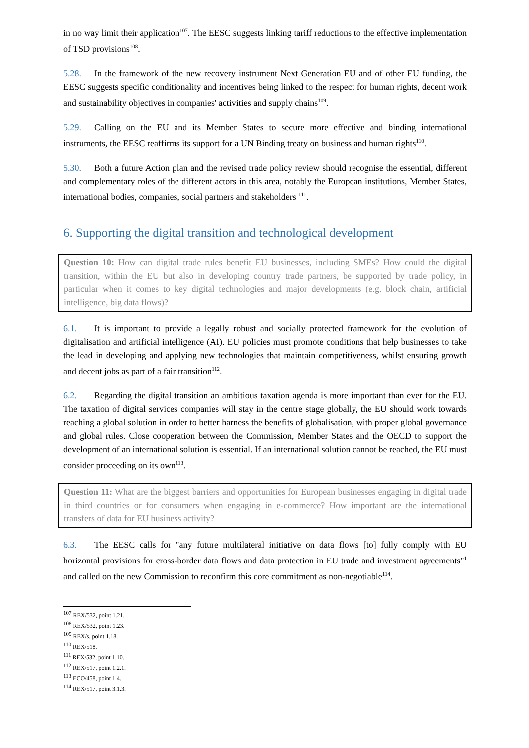in no way limit their application<sup>107</sup>. The EESC suggests linking tariff reductions to the effective implementation of TSD provisions<sup>108</sup>.
5.28. In the framework of the new recovery instrument Next Generation EU and of other EU funding, the EESC suggests specific conditionality and incentives being linked to the respect for human rights, decent work and sustainability objectives in companies' activities and supply chains<sup>109</sup>.
5.29. Calling on the EU and its Member States to secure more effective and binding international instruments, the EESC reaffirms its support for a UN Binding treaty on business and human rights<sup>110</sup>.
5.30. Both a future Action plan and the revised trade policy review should recognise the essential, different and complementary roles of the different actors in this area, notably the European institutions, Member States, international bodies, companies, social partners and stakeholders <sup>111</sup>.
6. Supporting the digital transition and technological development
Question 10: How can digital trade rules benefit EU businesses, including SMEs? How could the digital transition, within the EU but also in developing country trade partners, be supported by trade policy, in particular when it comes to key digital technologies and major developments (e.g. block chain, artificial intelligence, big data flows)?
6.1. It is important to provide a legally robust and socially protected framework for the evolution of digitalisation and artificial intelligence (AI). EU policies must promote conditions that help businesses to take the lead in developing and applying new technologies that maintain competitiveness, whilst ensuring growth and decent jobs as part of a fair transition<sup>112</sup>.
6.2. Regarding the digital transition an ambitious taxation agenda is more important than ever for the EU. The taxation of digital services companies will stay in the centre stage globally, the EU should work towards reaching a global solution in order to better harness the benefits of globalisation, with proper global governance and global rules. Close cooperation between the Commission, Member States and the OECD to support the development of an international solution is essential. If an international solution cannot be reached, the EU must consider proceeding on its own<sup>113</sup>.
Question 11: What are the biggest barriers and opportunities for European businesses engaging in digital trade in third countries or for consumers when engaging in e-commerce? How important are the international transfers of data for EU business activity?
6.3. The EESC calls for "any future multilateral initiative on data flows [to] fully comply with EU horizontal provisions for cross-border data flows and data protection in EU trade and investment agreements"<sup>1</sup> and called on the new Commission to reconfirm this core commitment as non-negotiable<sup>114</sup>.
<sup>107</sup> REX/532, point 1.21.
<sup>108</sup> REX/532, point 1.23.
<sup>109</sup> REX/s, point 1.18.
<sup>110</sup> REX/518.
<sup>111</sup> REX/532, point 1.10.
<sup>112</sup> REX/517, point 1.2.1.
<sup>113</sup> ECO/458, point 1.4.
<sup>114</sup> REX/517, point 3.1.3.